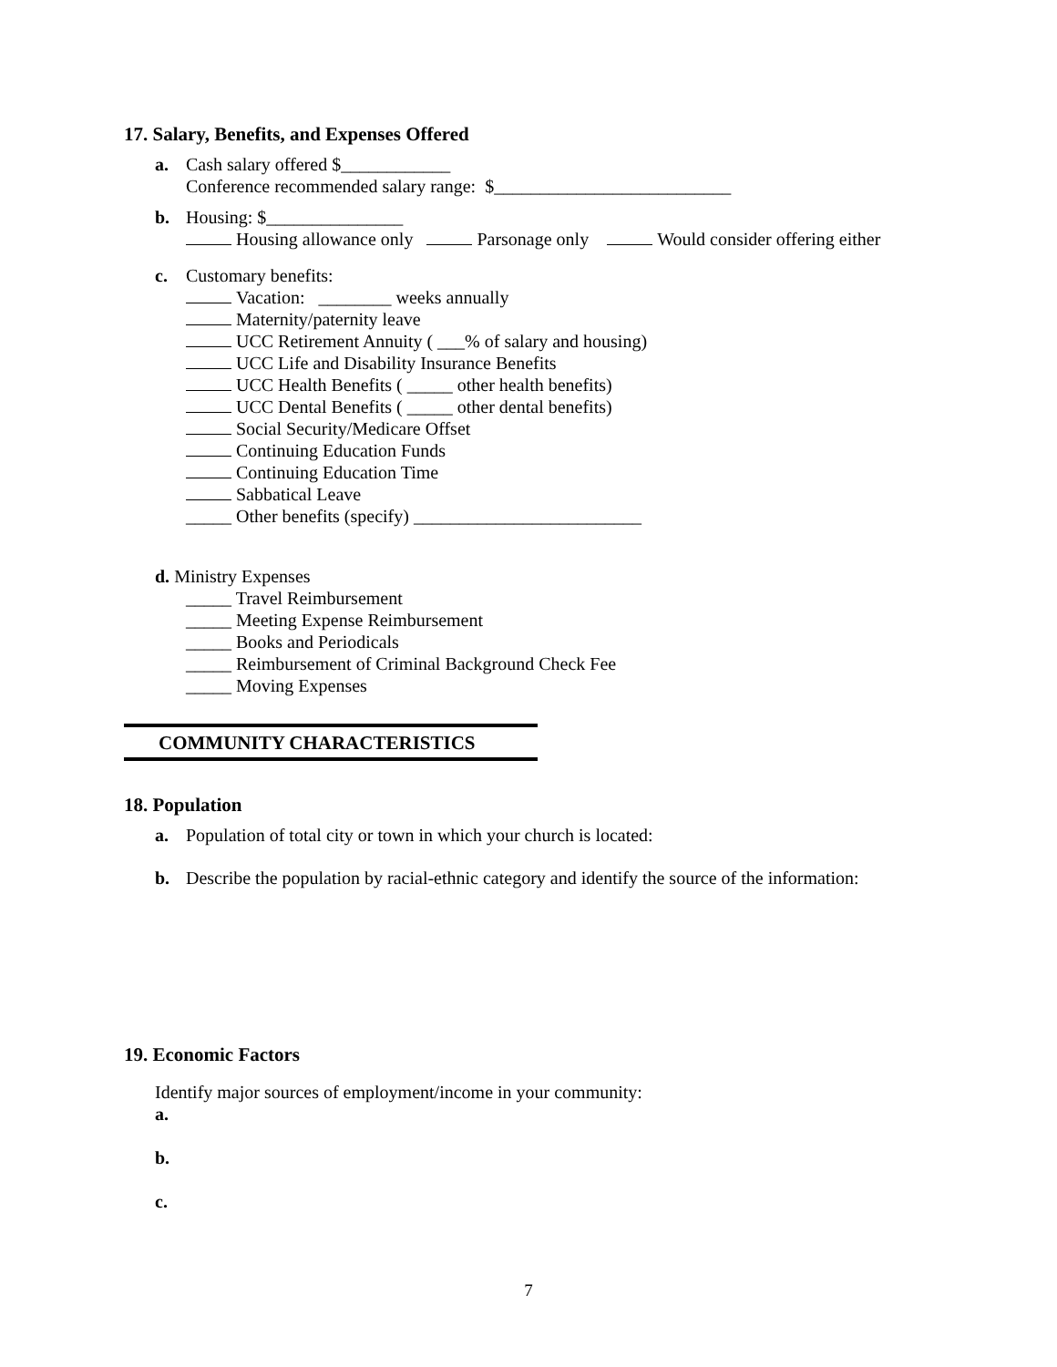17. Salary, Benefits, and Expenses Offered
a. Cash salary offered $____________
Conference recommended salary range: $__________________________
b. Housing: $_______________
Housing allowance only Parsonage only Would consider offering either
c. Customary benefits:
Vacation: ________ weeks annually
Maternity/paternity leave
UCC Retirement Annuity ( ___% of salary and housing)
UCC Life and Disability Insurance Benefits
UCC Health Benefits ( _____ other health benefits)
UCC Dental Benefits ( _____ other dental benefits)
Social Security/Medicare Offset
Continuing Education Funds
Continuing Education Time
Sabbatical Leave
_____ Other benefits (specify) _________________________
d. Ministry Expenses
_____ Travel Reimbursement
_____ Meeting Expense Reimbursement
_____ Books and Periodicals
_____ Reimbursement of Criminal Background Check Fee
_____ Moving Expenses
COMMUNITY CHARACTERISTICS
18. Population
a. Population of total city or town in which your church is located:
b. Describe the population by racial-ethnic category and identify the source of the information:
19. Economic Factors
Identify major sources of employment/income in your community:
a.
b.
c.
7